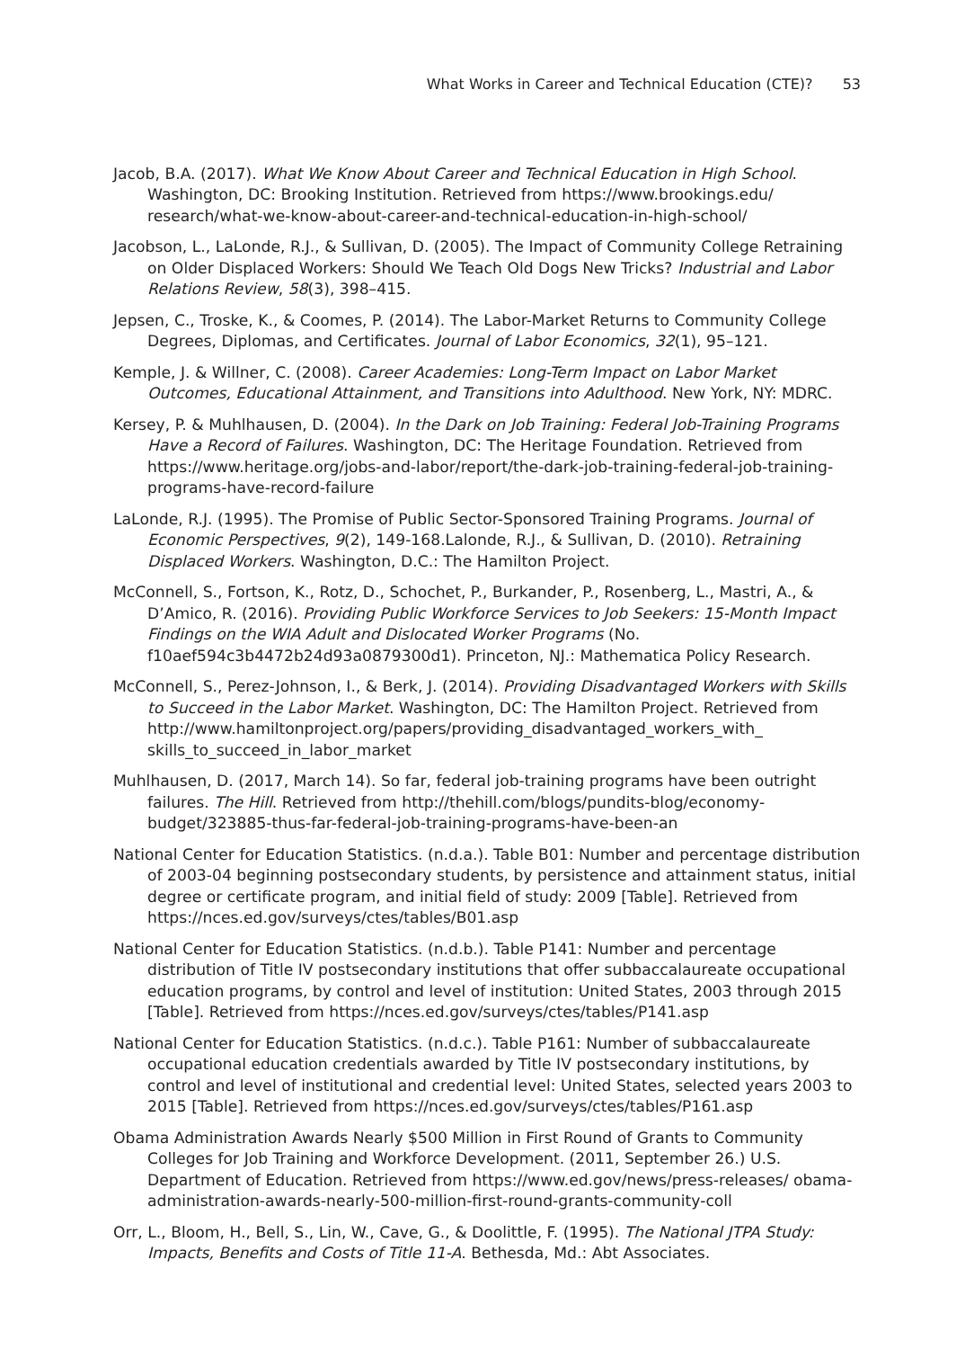What Works in Career and Technical Education (CTE)? 53
Jacob, B.A. (2017). What We Know About Career and Technical Education in High School. Washington, DC: Brooking Institution. Retrieved from https://www.brookings.edu/ research/what-we-know-about-career-and-technical-education-in-high-school/
Jacobson, L., LaLonde, R.J., & Sullivan, D. (2005). The Impact of Community College Retraining on Older Displaced Workers: Should We Teach Old Dogs New Tricks? Industrial and Labor Relations Review, 58(3), 398–415.
Jepsen, C., Troske, K., & Coomes, P. (2014). The Labor-Market Returns to Community College Degrees, Diplomas, and Certificates. Journal of Labor Economics, 32(1), 95–121.
Kemple, J. & Willner, C. (2008). Career Academies: Long-Term Impact on Labor Market Outcomes, Educational Attainment, and Transitions into Adulthood. New York, NY: MDRC.
Kersey, P. & Muhlhausen, D. (2004). In the Dark on Job Training: Federal Job-Training Programs Have a Record of Failures. Washington, DC: The Heritage Foundation. Retrieved from https://www.heritage.org/jobs-and-labor/report/the-dark-job-training-federal-job-training-programs-have-record-failure
LaLonde, R.J. (1995). The Promise of Public Sector-Sponsored Training Programs. Journal of Economic Perspectives, 9(2), 149-168.Lalonde, R.J., & Sullivan, D. (2010). Retraining Displaced Workers. Washington, D.C.: The Hamilton Project.
McConnell, S., Fortson, K., Rotz, D., Schochet, P., Burkander, P., Rosenberg, L., Mastri, A., & D’Amico, R. (2016). Providing Public Workforce Services to Job Seekers: 15-Month Impact Findings on the WIA Adult and Dislocated Worker Programs (No. f10aef594c3b4472b24d93a0879300d1). Princeton, NJ.: Mathematica Policy Research.
McConnell, S., Perez-Johnson, I., & Berk, J. (2014). Providing Disadvantaged Workers with Skills to Succeed in the Labor Market. Washington, DC: The Hamilton Project. Retrieved from http://www.hamiltonproject.org/papers/providing_disadvantaged_workers_with_ skills_to_succeed_in_labor_market
Muhlhausen, D. (2017, March 14). So far, federal job-training programs have been outright failures. The Hill. Retrieved from http://thehill.com/blogs/pundits-blog/economy-budget/323885-thus-far-federal-job-training-programs-have-been-an
National Center for Education Statistics. (n.d.a.). Table B01: Number and percentage distribution of 2003-04 beginning postsecondary students, by persistence and attainment status, initial degree or certificate program, and initial field of study: 2009 [Table]. Retrieved from https://nces.ed.gov/surveys/ctes/tables/B01.asp
National Center for Education Statistics. (n.d.b.). Table P141: Number and percentage distribution of Title IV postsecondary institutions that offer subbaccalaureate occupational education programs, by control and level of institution: United States, 2003 through 2015 [Table]. Retrieved from https://nces.ed.gov/surveys/ctes/tables/P141.asp
National Center for Education Statistics. (n.d.c.). Table P161: Number of subbaccalaureate occupational education credentials awarded by Title IV postsecondary institutions, by control and level of institutional and credential level: United States, selected years 2003 to 2015 [Table]. Retrieved from https://nces.ed.gov/surveys/ctes/tables/P161.asp
Obama Administration Awards Nearly $500 Million in First Round of Grants to Community Colleges for Job Training and Workforce Development. (2011, September 26.) U.S. Department of Education. Retrieved from https://www.ed.gov/news/press-releases/ obama-administration-awards-nearly-500-million-first-round-grants-community-coll
Orr, L., Bloom, H., Bell, S., Lin, W., Cave, G., & Doolittle, F. (1995). The National JTPA Study: Impacts, Benefits and Costs of Title 11-A. Bethesda, Md.: Abt Associates.